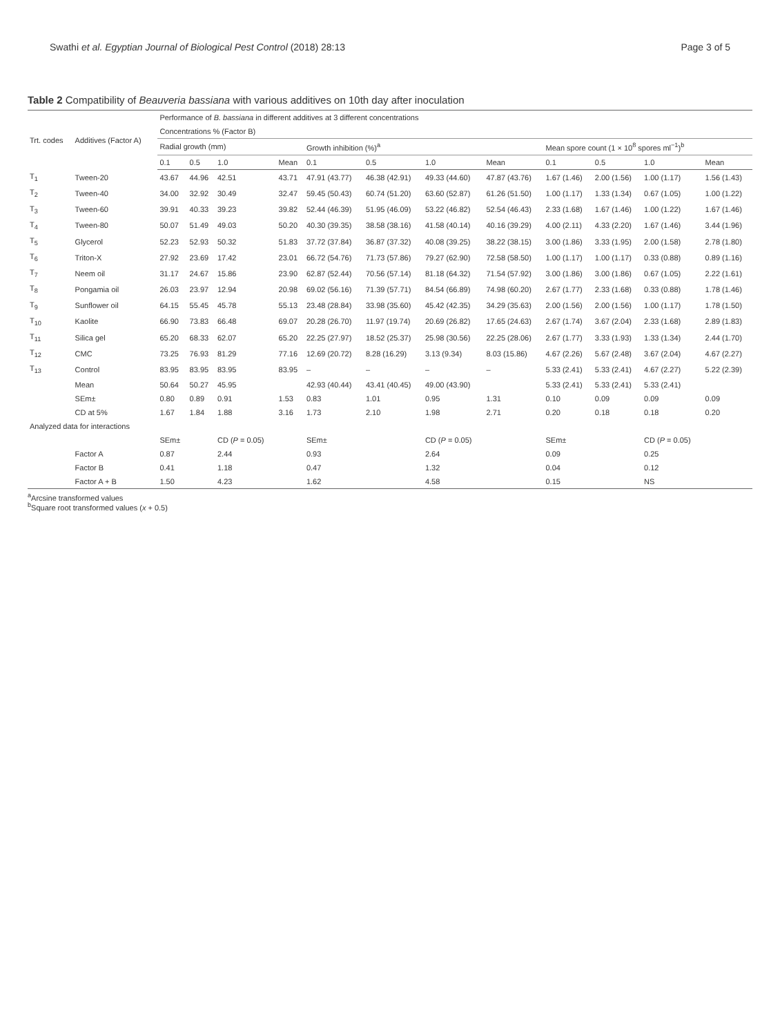Swathi et al. Egyptian Journal of Biological Pest Control (2018) 28:13 Page 3 of 5
Table 2 Compatibility of Beauveria bassiana with various additives on 10th day after inoculation
| Trt. codes | Additives (Factor A) | Performance of B. bassiana in different additives at 3 different concentrations | | | | | | | | | | | |
| --- | --- | --- | --- | --- | --- | --- | --- | --- | --- | --- | --- | --- | --- |
| | | Concentrations % (Factor B) | | | | | | | | | | | |
| | | Radial growth (mm) | | | | Growth inhibition (%)<sup>a</sup> | | | | Mean spore count (1 × 10<sup>8</sup> spores ml<sup>−1</sup>)<sup>b</sup> | | | |
| | | 0.1 | 0.5 | 1.0 | Mean | 0.1 | 0.5 | 1.0 | Mean | 0.1 | 0.5 | 1.0 | Mean |
| T<sub>1</sub> | Tween-20 | 43.67 | 44.96 | 42.51 | 43.71 | 47.91 (43.77) | 46.38 (42.91) | 49.33 (44.60) | 47.87 (43.76) | 1.67 (1.46) | 2.00 (1.56) | 1.00 (1.17) | 1.56 (1.43) |
| T<sub>2</sub> | Tween-40 | 34.00 | 32.92 | 30.49 | 32.47 | 59.45 (50.43) | 60.74 (51.20) | 63.60 (52.87) | 61.26 (51.50) | 1.00 (1.17) | 1.33 (1.34) | 0.67 (1.05) | 1.00 (1.22) |
| T<sub>3</sub> | Tween-60 | 39.91 | 40.33 | 39.23 | 39.82 | 52.44 (46.39) | 51.95 (46.09) | 53.22 (46.82) | 52.54 (46.43) | 2.33 (1.68) | 1.67 (1.46) | 1.00 (1.22) | 1.67 (1.46) |
| T<sub>4</sub> | Tween-80 | 50.07 | 51.49 | 49.03 | 50.20 | 40.30 (39.35) | 38.58 (38.16) | 41.58 (40.14) | 40.16 (39.29) | 4.00 (2.11) | 4.33 (2.20) | 1.67 (1.46) | 3.44 (1.96) |
| T<sub>5</sub> | Glycerol | 52.23 | 52.93 | 50.32 | 51.83 | 37.72 (37.84) | 36.87 (37.32) | 40.08 (39.25) | 38.22 (38.15) | 3.00 (1.86) | 3.33 (1.95) | 2.00 (1.58) | 2.78 (1.80) |
| T<sub>6</sub> | Triton-X | 27.92 | 23.69 | 17.42 | 23.01 | 66.72 (54.76) | 71.73 (57.86) | 79.27 (62.90) | 72.58 (58.50) | 1.00 (1.17) | 1.00 (1.17) | 0.33 (0.88) | 0.89 (1.16) |
| T<sub>7</sub> | Neem oil | 31.17 | 24.67 | 15.86 | 23.90 | 62.87 (52.44) | 70.56 (57.14) | 81.18 (64.32) | 71.54 (57.92) | 3.00 (1.86) | 3.00 (1.86) | 0.67 (1.05) | 2.22 (1.61) |
| T<sub>8</sub> | Pongamia oil | 26.03 | 23.97 | 12.94 | 20.98 | 69.02 (56.16) | 71.39 (57.71) | 84.54 (66.89) | 74.98 (60.20) | 2.67 (1.77) | 2.33 (1.68) | 0.33 (0.88) | 1.78 (1.46) |
| T<sub>9</sub> | Sunflower oil | 64.15 | 55.45 | 45.78 | 55.13 | 23.48 (28.84) | 33.98 (35.60) | 45.42 (42.35) | 34.29 (35.63) | 2.00 (1.56) | 2.00 (1.56) | 1.00 (1.17) | 1.78 (1.50) |
| T<sub>10</sub> | Kaolite | 66.90 | 73.83 | 66.48 | 69.07 | 20.28 (26.70) | 11.97 (19.74) | 20.69 (26.82) | 17.65 (24.63) | 2.67 (1.74) | 3.67 (2.04) | 2.33 (1.68) | 2.89 (1.83) |
| T<sub>11</sub> | Silica gel | 65.20 | 68.33 | 62.07 | 65.20 | 22.25 (27.97) | 18.52 (25.37) | 25.98 (30.56) | 22.25 (28.06) | 2.67 (1.77) | 3.33 (1.93) | 1.33 (1.34) | 2.44 (1.70) |
| T<sub>12</sub> | CMC | 73.25 | 76.93 | 81.29 | 77.16 | 12.69 (20.72) | 8.28 (16.29) | 3.13 (9.34) | 8.03 (15.86) | 4.67 (2.26) | 5.67 (2.48) | 3.67 (2.04) | 4.67 (2.27) |
| T<sub>13</sub> | Control | 83.95 | 83.95 | 83.95 | 83.95 | – | – | – | – | 5.33 (2.41) | 5.33 (2.41) | 4.67 (2.27) | 5.22 (2.39) |
| | Mean | 50.64 | 50.27 | 45.95 | | 42.93 (40.44) | 43.41 (40.45) | 49.00 (43.90) | | 5.33 (2.41) | 5.33 (2.41) | 5.33 (2.41) | |
| | SEm± | 0.80 | 0.89 | 0.91 | 1.53 | 0.83 | 1.01 | 0.95 | 1.31 | 0.10 | 0.09 | 0.09 | 0.09 |
| | CD at 5% | 1.67 | 1.84 | 1.88 | 3.16 | 1.73 | 2.10 | 1.98 | 2.71 | 0.20 | 0.18 | 0.18 | 0.20 |
| Analyzed data for interactions | | | | | | | | | | | | | |
| | | SEm± | | CD ( P = 0.05) | | SEm± | | CD ( P = 0.05) | | SEm± | | CD ( P = 0.05) | |
| | Factor A | 0.87 | | 2.44 | | 0.93 | | 2.64 | | 0.09 | | 0.25 | |
| | Factor B | 0.41 | | 1.18 | | 0.47 | | 1.32 | | 0.04 | | 0.12 | |
| | Factor A + B | 1.50 | | 4.23 | | 1.62 | | 4.58 | | 0.15 | | NS | |
<sup>a</sup> Arcsine transformed values
<sup>b</sup> Square root transformed values (x + 0.5)